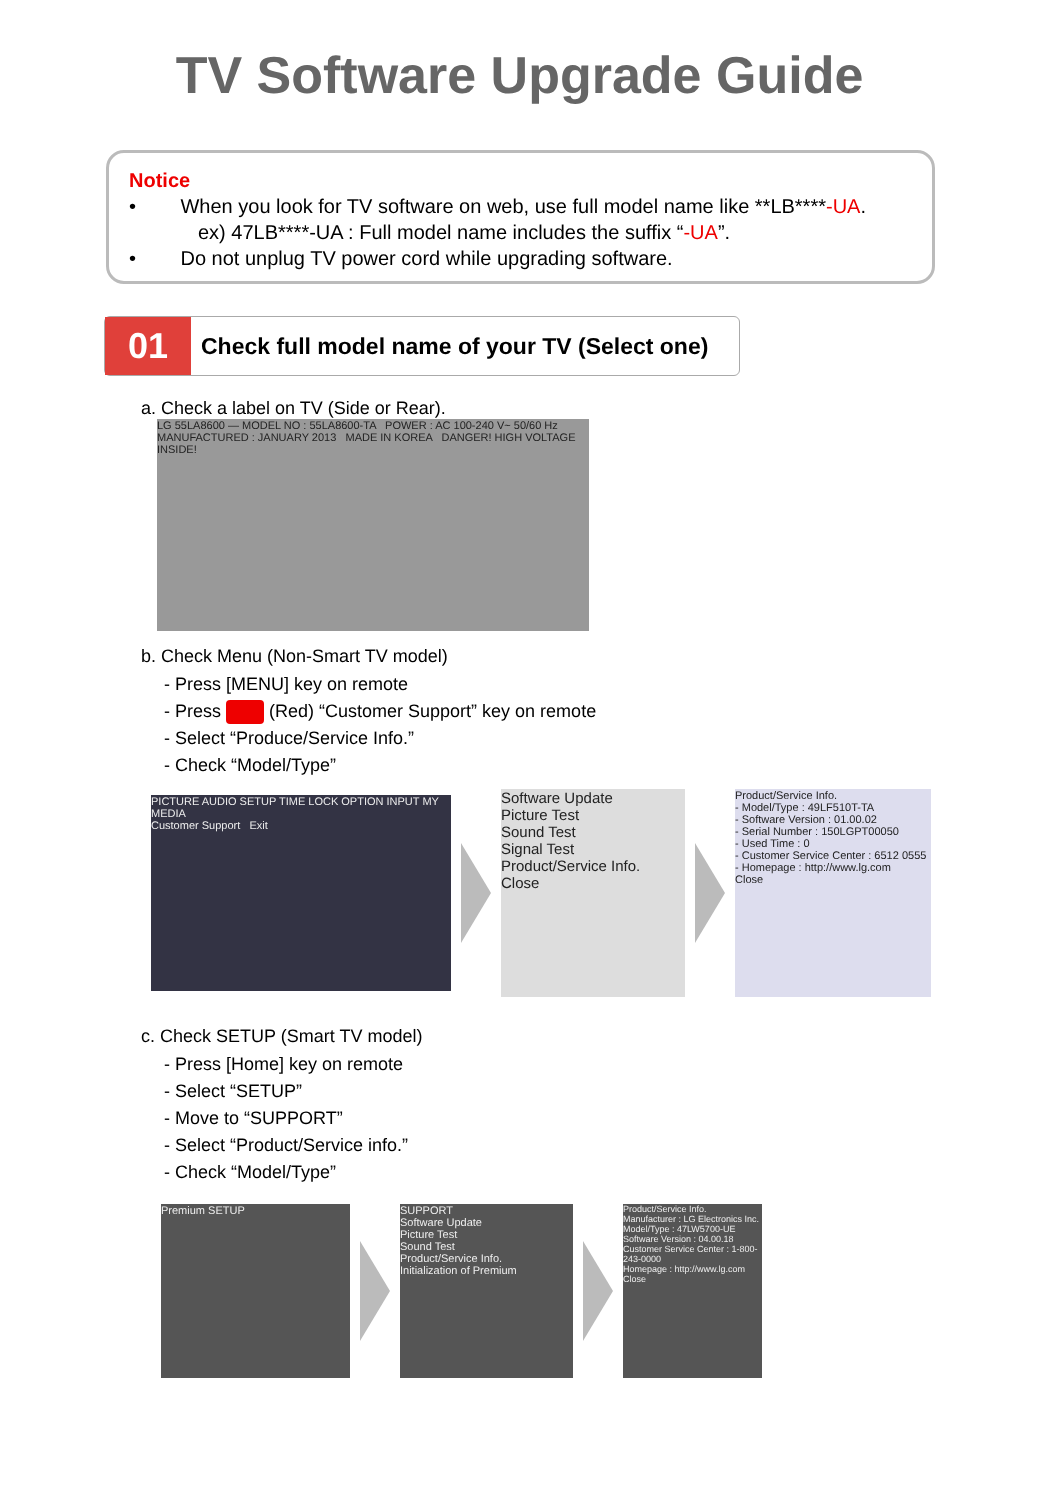TV Software Upgrade Guide
Notice
• When you look for TV software on web, use full model name like **LB****-UA.
ex) 47LB****-UA : Full model name includes the suffix “-UA”.
• Do not unplug TV power cord while upgrading software.
01
Check full model name of your TV (Select one)
a. Check a label on TV (Side or Rear).
LG 55LA8600 — MODEL NO : 55LA8600-TA POWER : AC 100-240 V~ 50/60 Hz MANUFACTURED : JANUARY 2013 MADE IN KOREA DANGER! HIGH VOLTAGE INSIDE!
b. Check Menu (Non-Smart TV model)
- Press [MENU] key on remote
- Press (Red) “Customer Support” key on remote
- Select “Produce/Service Info.”
- Check “Model/Type”
PICTURE AUDIO SETUP TIME LOCK OPTION INPUT MY MEDIA
Customer Support Exit
Software Update
Picture Test
Sound Test
Signal Test
Product/Service Info.
Close
Product/Service Info.
- Model/Type : 49LF510T-TA
- Software Version : 01.00.02
- Serial Number : 150LGPT00050
- Used Time : 0
- Customer Service Center : 6512 0555
- Homepage : http://www.lg.com
Close
c. Check SETUP (Smart TV model)
- Press [Home] key on remote
- Select “SETUP”
- Move to “SUPPORT”
- Select “Product/Service info.”
- Check “Model/Type”
Premium SETUP
SUPPORT
Software Update
Picture Test
Sound Test
Product/Service Info.
Initialization of Premium
Product/Service Info.
Manufacturer : LG Electronics Inc.
Model/Type : 47LW5700-UE
Software Version : 04.00.18
Customer Service Center : 1-800-243-0000
Homepage : http://www.lg.com
Close